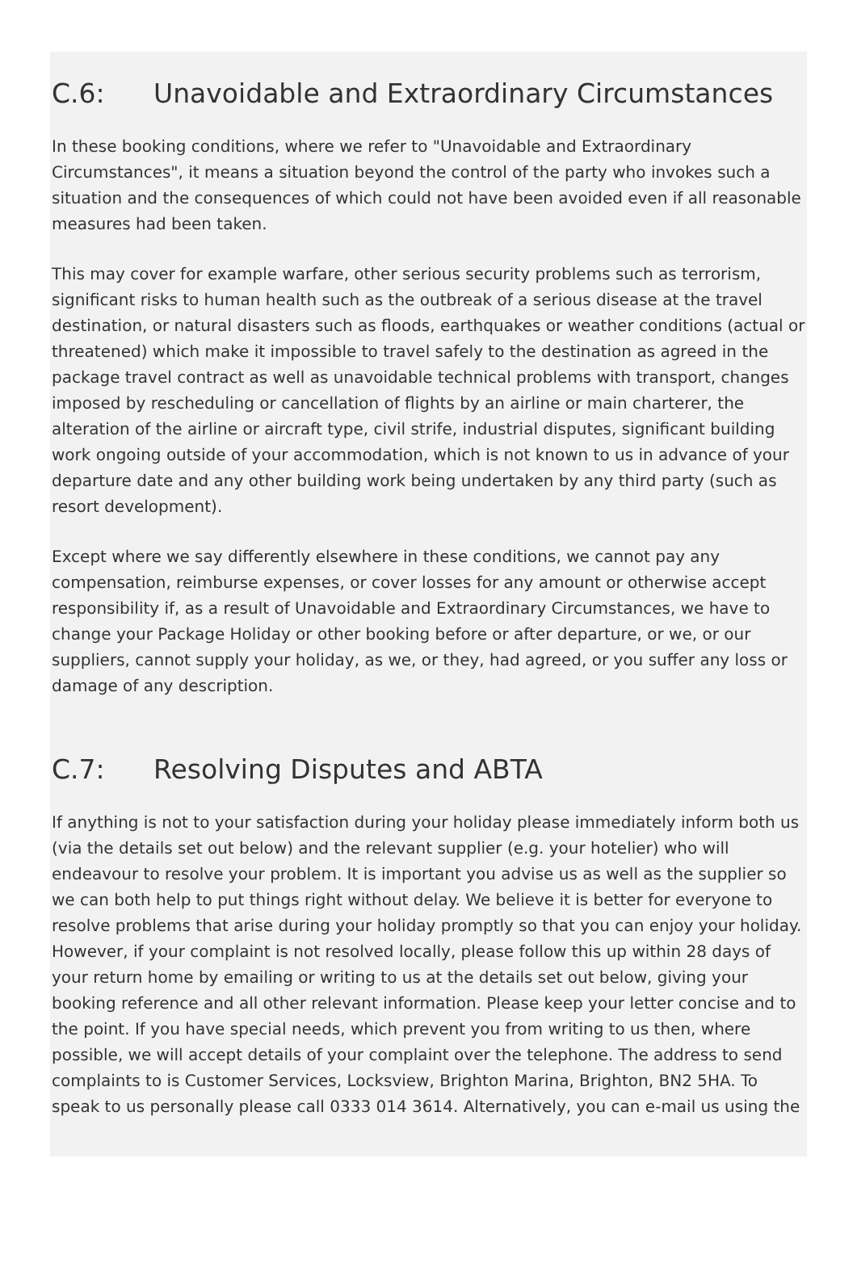C.6: Unavoidable and Extraordinary Circumstances
In these booking conditions, where we refer to "Unavoidable and Extraordinary Circumstances", it means a situation beyond the control of the party who invokes such a situation and the consequences of which could not have been avoided even if all reasonable measures had been taken.
This may cover for example warfare, other serious security problems such as terrorism, significant risks to human health such as the outbreak of a serious disease at the travel destination, or natural disasters such as floods, earthquakes or weather conditions (actual or threatened) which make it impossible to travel safely to the destination as agreed in the package travel contract as well as unavoidable technical problems with transport, changes imposed by rescheduling or cancellation of flights by an airline or main charterer, the alteration of the airline or aircraft type, civil strife, industrial disputes, significant building work ongoing outside of your accommodation, which is not known to us in advance of your departure date and any other building work being undertaken by any third party (such as resort development).
Except where we say differently elsewhere in these conditions, we cannot pay any compensation, reimburse expenses, or cover losses for any amount or otherwise accept responsibility if, as a result of Unavoidable and Extraordinary Circumstances, we have to change your Package Holiday or other booking before or after departure, or we, or our suppliers, cannot supply your holiday, as we, or they, had agreed, or you suffer any loss or damage of any description.
C.7: Resolving Disputes and ABTA
If anything is not to your satisfaction during your holiday please immediately inform both us (via the details set out below) and the relevant supplier (e.g. your hotelier) who will endeavour to resolve your problem. It is important you advise us as well as the supplier so we can both help to put things right without delay. We believe it is better for everyone to resolve problems that arise during your holiday promptly so that you can enjoy your holiday. However, if your complaint is not resolved locally, please follow this up within 28 days of your return home by emailing or writing to us at the details set out below, giving your booking reference and all other relevant information. Please keep your letter concise and to the point. If you have special needs, which prevent you from writing to us then, where possible, we will accept details of your complaint over the telephone. The address to send complaints to is Customer Services, Locksview, Brighton Marina, Brighton, BN2 5HA. To speak to us personally please call 0333 014 3614. Alternatively, you can e-mail us using the